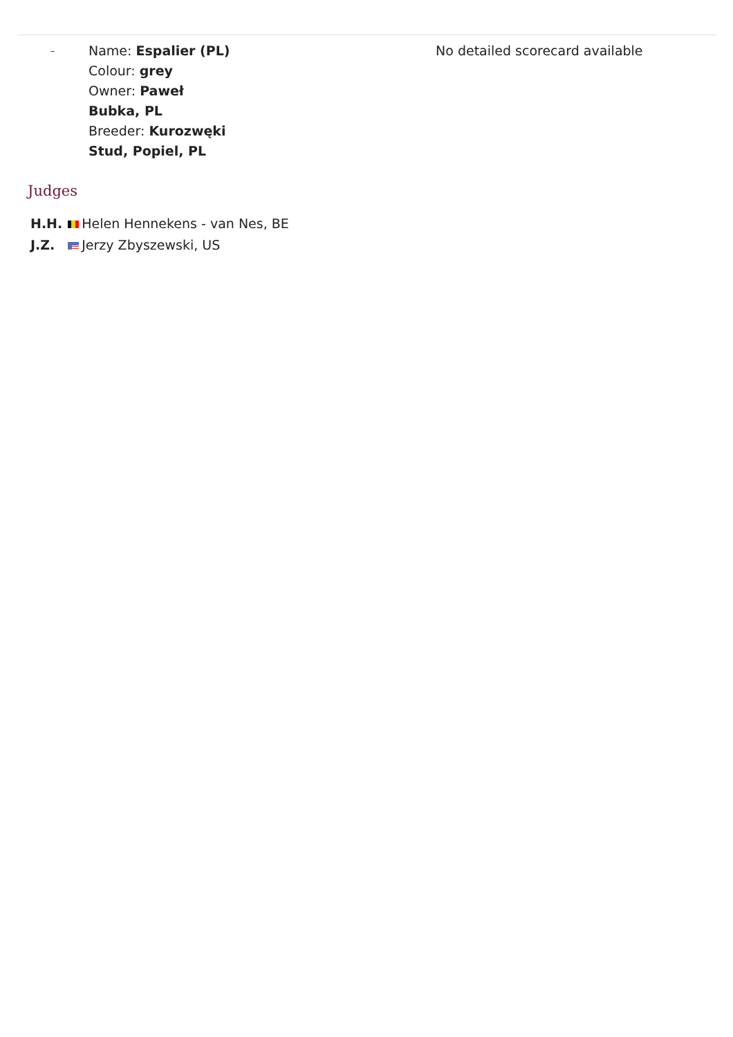| – | Name: Espalier (PL) Colour: grey Owner: Paweł Bubka, PL Breeder: Kurozwęki Stud, Popiel, PL | No detailed scorecard available |
Judges
| H.H. | Helen Hennekens - van Nes, BE |
| J.Z. | Jerzy Zbyszewski, US |